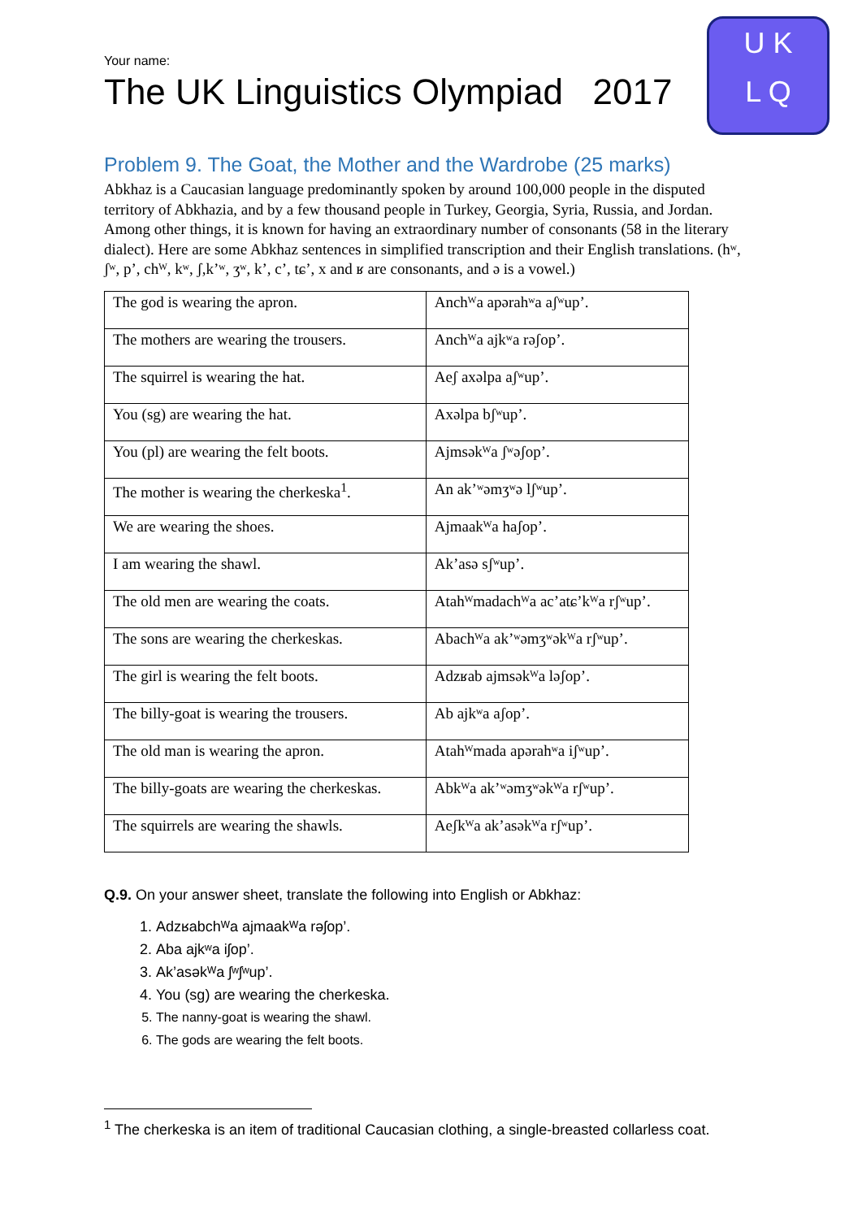U K
L Q
Your name:
The UK Linguistics Olympiad 2017
Problem 9. The Goat, the Mother and the Wardrobe (25 marks)
Abkhaz is a Caucasian language predominantly spoken by around 100,000 people in the disputed territory of Abkhazia, and by a few thousand people in Turkey, Georgia, Syria, Russia, and Jordan. Among other things, it is known for having an extraordinary number of consonants (58 in the literary dialect). Here are some Abkhaz sentences in simplified transcription and their English translations. (hʷ, ʃʷ, p’, chᵂ, kʷ, ʃ,k’ʷ, ʒʷ, k’, c’, tɕ’, x and ʁ are consonants, and ə is a vowel.)
| The god is wearing the apron. | Anchᵂa apərahʷa aʃʷup’. |
| The mothers are wearing the trousers. | Anchᵂa ajkʷa rəʃop’. |
| The squirrel is wearing the hat. | Aeʃ axəlpa aʃʷup’. |
| You (sg) are wearing the hat. | Axəlpa bʃʷup’. |
| You (pl) are wearing the felt boots. | Ajmsəkᵂa ʃʷəʃop’. |
| The mother is wearing the cherkeska<sup>1</sup>. | An ak’ʷəmʒʷə lʃʷup’. |
| We are wearing the shoes. | Ajmaakᵂa haʃop’. |
| I am wearing the shawl. | Ak’asə sʃʷup’. |
| The old men are wearing the coats. | Atahᵂmadachᵂa ac’atɕ’kᵂa rʃʷup’. |
| The sons are wearing the cherkeskas. | Abachᵂa ak’ʷəmʒʷəkᵂa rʃʷup’. |
| The girl is wearing the felt boots. | Adzʁab ajmsəkᵂa ləʃop’. |
| The billy-goat is wearing the trousers. | Ab ajkʷa aʃop’. |
| The old man is wearing the apron. | Atahᵂmada apərahʷa iʃʷup’. |
| The billy-goats are wearing the cherkeskas. | Abkᵂa ak’ʷəmʒʷəkᵂa rʃʷup’. |
| The squirrels are wearing the shawls. | Aeʃkᵂa ak’asəkᵂa rʃʷup’. |
Q.9. On your answer sheet, translate the following into English or Abkhaz:
1. Adzʁabchᵂa ajmaakᵂa rəʃop’.
2. Aba ajkʷa iʃop’.
3. Ak’asəkᵂa ʃʷʃʷup’.
4. You (sg) are wearing the cherkeska.
5. The nanny-goat is wearing the shawl.
6. The gods are wearing the felt boots.
<sup>1</sup> The cherkeska is an item of traditional Caucasian clothing, a single-breasted collarless coat.